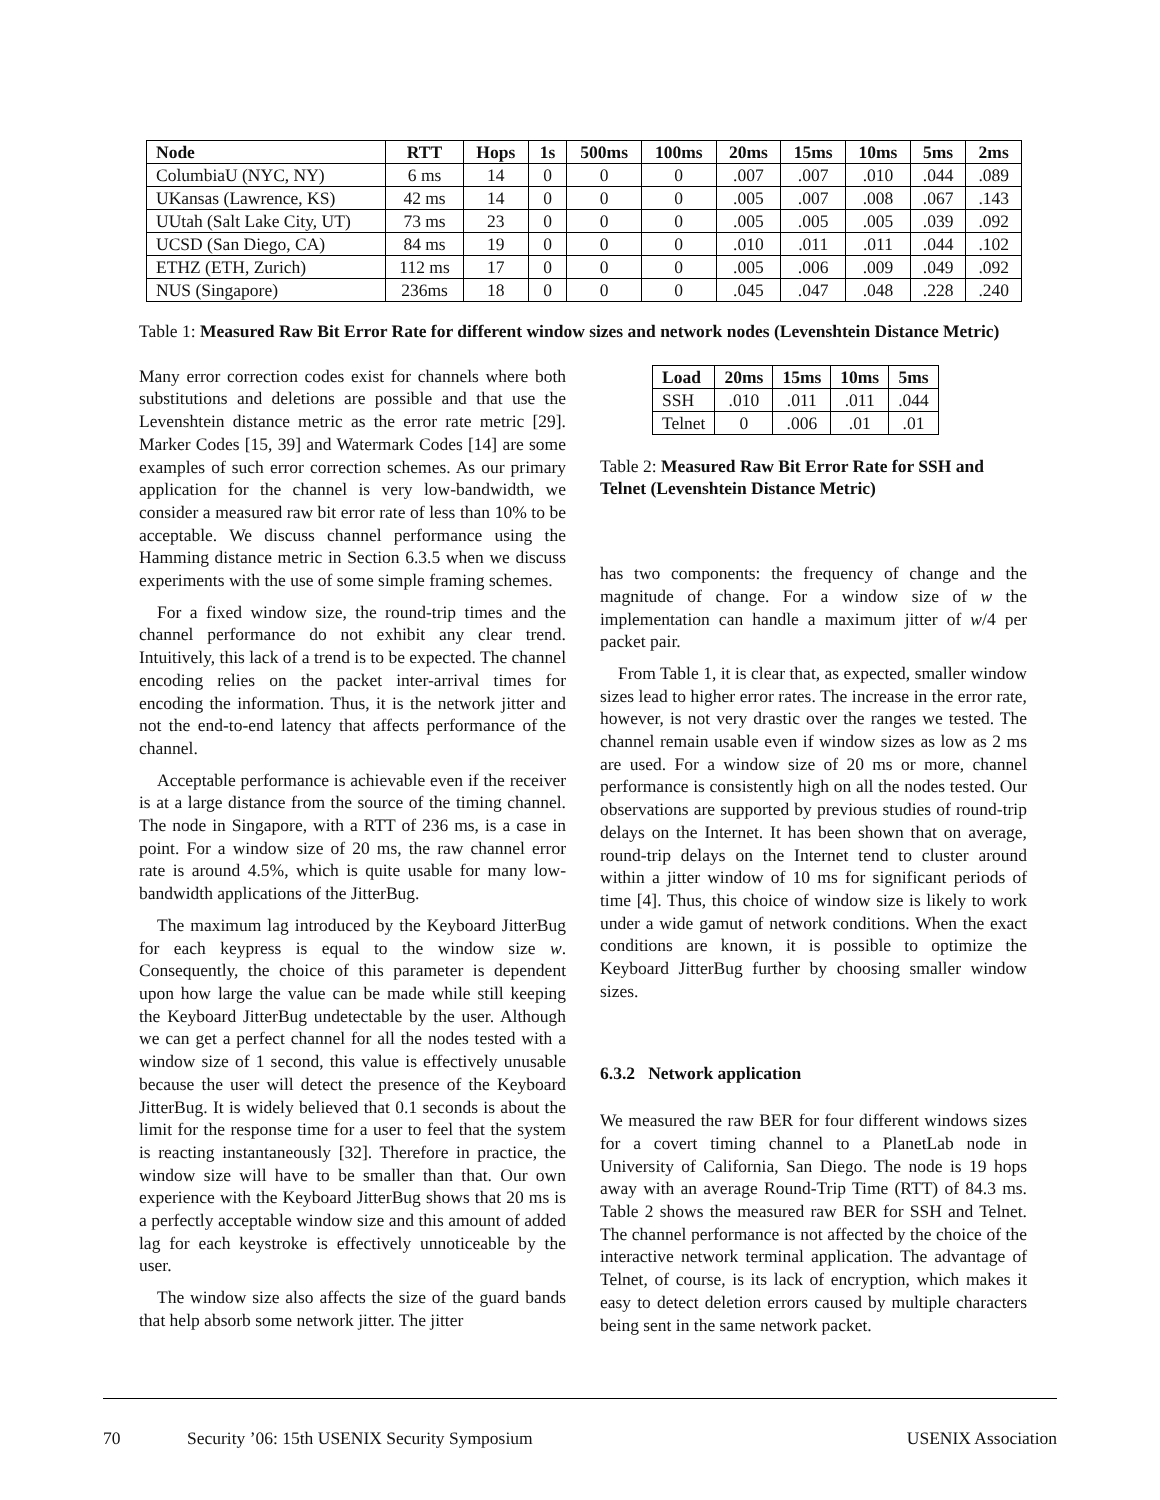| Node | RTT | Hops | 1s | 500ms | 100ms | 20ms | 15ms | 10ms | 5ms | 2ms |
| --- | --- | --- | --- | --- | --- | --- | --- | --- | --- | --- |
| ColumbiaU (NYC, NY) | 6 ms | 14 | 0 | 0 | 0 | .007 | .007 | .010 | .044 | .089 |
| UKansas (Lawrence, KS) | 42 ms | 14 | 0 | 0 | 0 | .005 | .007 | .008 | .067 | .143 |
| UUtah (Salt Lake City, UT) | 73 ms | 23 | 0 | 0 | 0 | .005 | .005 | .005 | .039 | .092 |
| UCSD (San Diego, CA) | 84 ms | 19 | 0 | 0 | 0 | .010 | .011 | .011 | .044 | .102 |
| ETHZ (ETH, Zurich) | 112 ms | 17 | 0 | 0 | 0 | .005 | .006 | .009 | .049 | .092 |
| NUS (Singapore) | 236ms | 18 | 0 | 0 | 0 | .045 | .047 | .048 | .228 | .240 |
Table 1: Measured Raw Bit Error Rate for different window sizes and network nodes (Levenshtein Distance Metric)
Many error correction codes exist for channels where both substitutions and deletions are possible and that use the Levenshtein distance metric as the error rate metric [29]. Marker Codes [15, 39] and Watermark Codes [14] are some examples of such error correction schemes. As our primary application for the channel is very low-bandwidth, we consider a measured raw bit error rate of less than 10% to be acceptable. We discuss channel performance using the Hamming distance metric in Section 6.3.5 when we discuss experiments with the use of some simple framing schemes.
For a fixed window size, the round-trip times and the channel performance do not exhibit any clear trend. Intuitively, this lack of a trend is to be expected. The channel encoding relies on the packet inter-arrival times for encoding the information. Thus, it is the network jitter and not the end-to-end latency that affects performance of the channel.
Acceptable performance is achievable even if the receiver is at a large distance from the source of the timing channel. The node in Singapore, with a RTT of 236 ms, is a case in point. For a window size of 20 ms, the raw channel error rate is around 4.5%, which is quite usable for many low-bandwidth applications of the JitterBug.
The maximum lag introduced by the Keyboard JitterBug for each keypress is equal to the window size w. Consequently, the choice of this parameter is dependent upon how large the value can be made while still keeping the Keyboard JitterBug undetectable by the user. Although we can get a perfect channel for all the nodes tested with a window size of 1 second, this value is effectively unusable because the user will detect the presence of the Keyboard JitterBug. It is widely believed that 0.1 seconds is about the limit for the response time for a user to feel that the system is reacting instantaneously [32]. Therefore in practice, the window size will have to be smaller than that. Our own experience with the Keyboard JitterBug shows that 20 ms is a perfectly acceptable window size and this amount of added lag for each keystroke is effectively unnoticeable by the user.
The window size also affects the size of the guard bands that help absorb some network jitter. The jitter
| Load | 20ms | 15ms | 10ms | 5ms |
| --- | --- | --- | --- | --- |
| SSH | .010 | .011 | .011 | .044 |
| Telnet | 0 | .006 | .01 | .01 |
Table 2: Measured Raw Bit Error Rate for SSH and Telnet (Levenshtein Distance Metric)
has two components: the frequency of change and the magnitude of change. For a window size of w the implementation can handle a maximum jitter of w/4 per packet pair.
From Table 1, it is clear that, as expected, smaller window sizes lead to higher error rates. The increase in the error rate, however, is not very drastic over the ranges we tested. The channel remain usable even if window sizes as low as 2 ms are used. For a window size of 20 ms or more, channel performance is consistently high on all the nodes tested. Our observations are supported by previous studies of round-trip delays on the Internet. It has been shown that on average, round-trip delays on the Internet tend to cluster around within a jitter window of 10 ms for significant periods of time [4]. Thus, this choice of window size is likely to work under a wide gamut of network conditions. When the exact conditions are known, it is possible to optimize the Keyboard JitterBug further by choosing smaller window sizes.
6.3.2 Network application
We measured the raw BER for four different windows sizes for a covert timing channel to a PlanetLab node in University of California, San Diego. The node is 19 hops away with an average Round-Trip Time (RTT) of 84.3 ms. Table 2 shows the measured raw BER for SSH and Telnet. The channel performance is not affected by the choice of the interactive network terminal application. The advantage of Telnet, of course, is its lack of encryption, which makes it easy to detect deletion errors caused by multiple characters being sent in the same network packet.
70 Security ’06: 15th USENIX Security Symposium USENIX Association